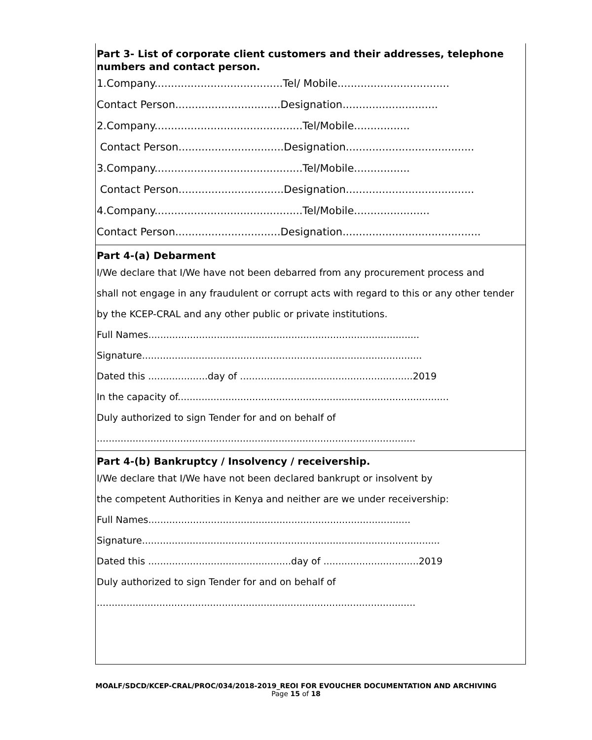| | Part 3- List of corporate client customers and their addresses, telephone numbers and contact person. 1.Company.......................................Tel/ Mobile.................................. Contact Person................................Designation............................. 2.Company.............................................Tel/Mobile................. Contact Person................................Designation....................................... 3.Company.............................................Tel/Mobile................. Contact Person................................Designation....................................... 4.Company.............................................Tel/Mobile....................... Contact Person................................Designation.......................................... |
| | Part 4-(a) Debarment I/We declare that I/We have not been debarred from any procurement process and shall not engage in any fraudulent or corrupt acts with regard to this or any other tender by the KCEP-CRAL and any other public or private institutions. Full Names........................................................................................... Signature.............................................................................................. Dated this ....................day of ..........................................................2019 In the capacity of........................................................................................... Duly authorized to sign Tender for and on behalf of ........................................................................................................... |
| | Part 4-(b) Bankruptcy / Insolvency / receivership. I/We declare that I/We have not been declared bankrupt or insolvent by the competent Authorities in Kenya and neither are we under receivership: Full Names........................................................................................ Signature.................................................................................................... Dated this ................................................day of ................................2019 Duly authorized to sign Tender for and on behalf of ........................................................................................................... |
MOALF/SDCD/KCEP-CRAL/PROC/034/2018-2019_REOI FOR EVOUCHER DOCUMENTATION AND ARCHIVING
Page 15 of 18